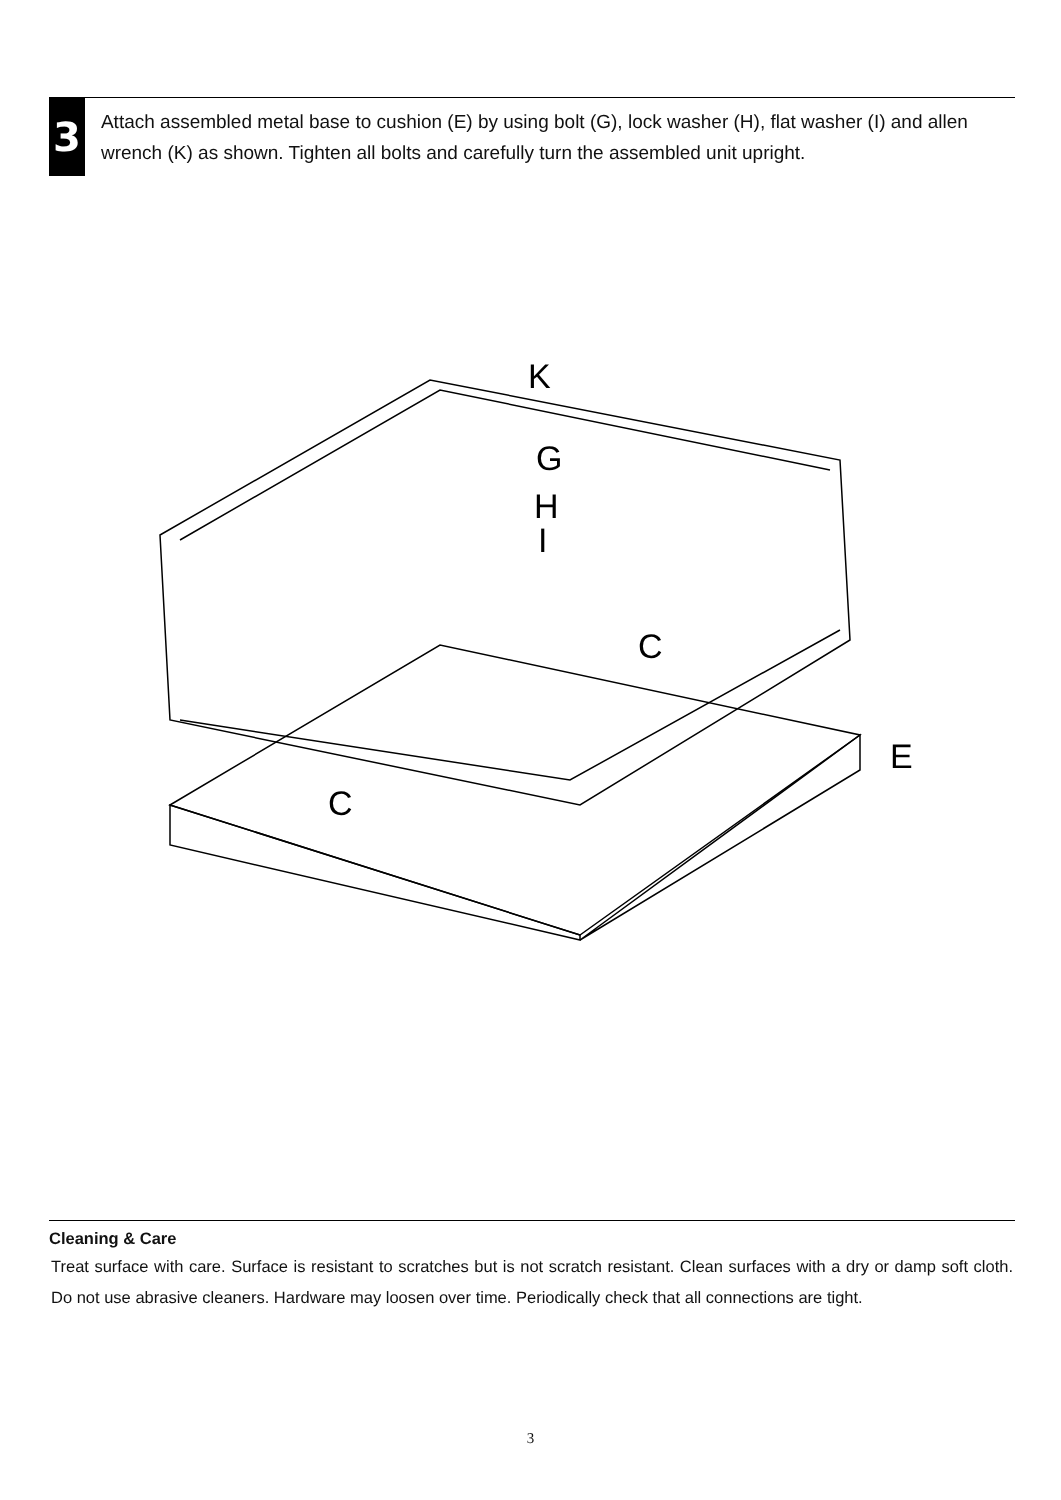3
Attach assembled metal base to cushion (E) by using bolt (G), lock washer (H), flat washer (I) and allen wrench (K) as shown. Tighten all bolts and carefully turn the assembled unit upright.
K
G
H
I
C
C
E
Cleaning & Care
Treat surface with care. Surface is resistant to scratches but is not scratch resistant. Clean surfaces with a dry or damp soft cloth. Do not use abrasive cleaners. Hardware may loosen over time. Periodically check that all connections are tight.
3